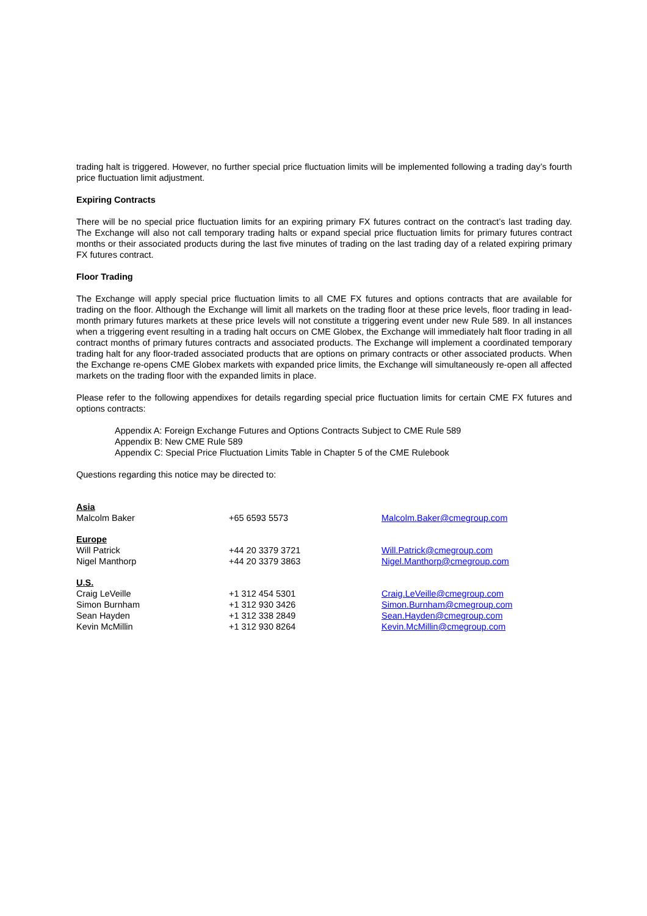trading halt is triggered. However, no further special price fluctuation limits will be implemented following a trading day’s fourth price fluctuation limit adjustment.
Expiring Contracts
There will be no special price fluctuation limits for an expiring primary FX futures contract on the contract’s last trading day. The Exchange will also not call temporary trading halts or expand special price fluctuation limits for primary futures contract months or their associated products during the last five minutes of trading on the last trading day of a related expiring primary FX futures contract.
Floor Trading
The Exchange will apply special price fluctuation limits to all CME FX futures and options contracts that are available for trading on the floor. Although the Exchange will limit all markets on the trading floor at these price levels, floor trading in lead-month primary futures markets at these price levels will not constitute a triggering event under new Rule 589. In all instances when a triggering event resulting in a trading halt occurs on CME Globex, the Exchange will immediately halt floor trading in all contract months of primary futures contracts and associated products. The Exchange will implement a coordinated temporary trading halt for any floor-traded associated products that are options on primary contracts or other associated products. When the Exchange re-opens CME Globex markets with expanded price limits, the Exchange will simultaneously re-open all affected markets on the trading floor with the expanded limits in place.
Please refer to the following appendixes for details regarding special price fluctuation limits for certain CME FX futures and options contracts:
Appendix A: Foreign Exchange Futures and Options Contracts Subject to CME Rule 589
Appendix B: New CME Rule 589
Appendix C: Special Price Fluctuation Limits Table in Chapter 5 of the CME Rulebook
Questions regarding this notice may be directed to:
| Asia | | |
| Malcolm Baker | +65 6593 5573 | Malcolm.Baker@cmegroup.com |
| Europe | | |
| Will Patrick | +44 20 3379 3721 | Will.Patrick@cmegroup.com |
| Nigel Manthorp | +44 20 3379 3863 | Nigel.Manthorp@cmegroup.com |
| U.S. | | |
| Craig LeVeille | +1 312 454 5301 | Craig.LeVeille@cmegroup.com |
| Simon Burnham | +1 312 930 3426 | Simon.Burnham@cmegroup.com |
| Sean Hayden | +1 312 338 2849 | Sean.Hayden@cmegroup.com |
| Kevin McMillin | +1 312 930 8264 | Kevin.McMillin@cmegroup.com |